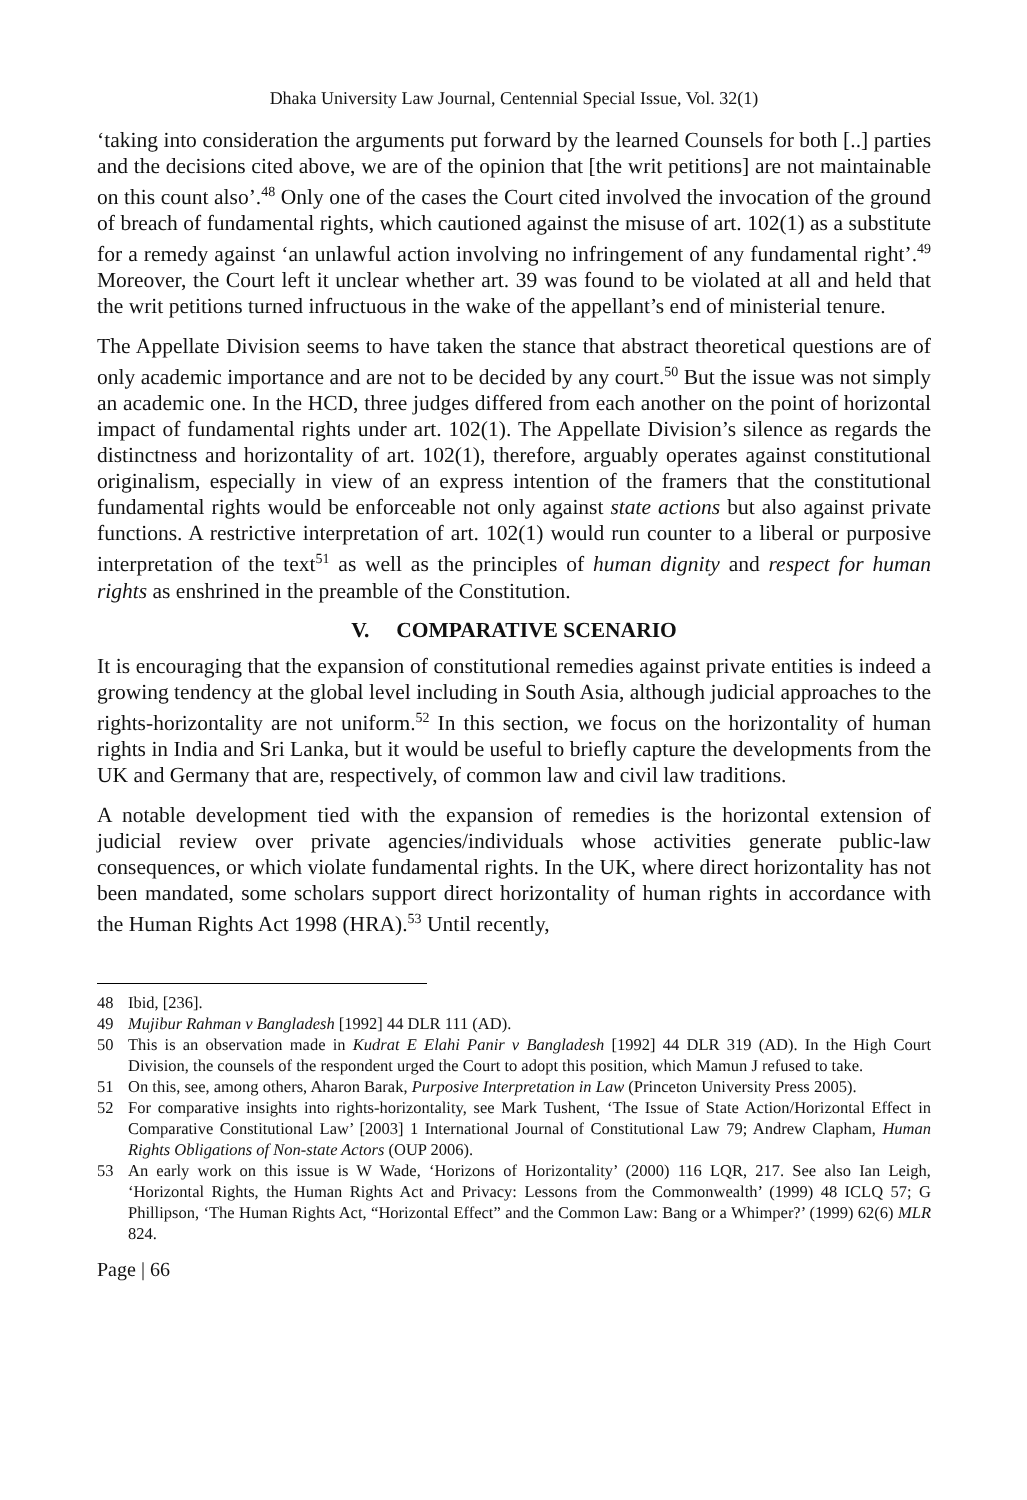Dhaka University Law Journal, Centennial Special Issue, Vol. 32(1)
‘taking into consideration the arguments put forward by the learned Counsels for both [..] parties and the decisions cited above, we are of the opinion that [the writ petitions] are not maintainable on this count also’.<sup>48</sup> Only one of the cases the Court cited involved the invocation of the ground of breach of fundamental rights, which cautioned against the misuse of art. 102(1) as a substitute for a remedy against ‘an unlawful action involving no infringement of any fundamental right’.<sup>49</sup> Moreover, the Court left it unclear whether art. 39 was found to be violated at all and held that the writ petitions turned infructuous in the wake of the appellant’s end of ministerial tenure.
The Appellate Division seems to have taken the stance that abstract theoretical questions are of only academic importance and are not to be decided by any court.<sup>50</sup> But the issue was not simply an academic one. In the HCD, three judges differed from each another on the point of horizontal impact of fundamental rights under art. 102(1). The Appellate Division’s silence as regards the distinctness and horizontality of art. 102(1), therefore, arguably operates against constitutional originalism, especially in view of an express intention of the framers that the constitutional fundamental rights would be enforceable not only against state actions but also against private functions. A restrictive interpretation of art. 102(1) would run counter to a liberal or purposive interpretation of the text<sup>51</sup> as well as the principles of human dignity and respect for human rights as enshrined in the preamble of the Constitution.
V. COMPARATIVE SCENARIO
It is encouraging that the expansion of constitutional remedies against private entities is indeed a growing tendency at the global level including in South Asia, although judicial approaches to the rights-horizontality are not uniform.<sup>52</sup> In this section, we focus on the horizontality of human rights in India and Sri Lanka, but it would be useful to briefly capture the developments from the UK and Germany that are, respectively, of common law and civil law traditions.
A notable development tied with the expansion of remedies is the horizontal extension of judicial review over private agencies/individuals whose activities generate public-law consequences, or which violate fundamental rights. In the UK, where direct horizontality has not been mandated, some scholars support direct horizontality of human rights in accordance with the Human Rights Act 1998 (HRA).<sup>53</sup> Until recently,
48 Ibid, [236].
49 Mujibur Rahman v Bangladesh [1992] 44 DLR 111 (AD).
50 This is an observation made in Kudrat E Elahi Panir v Bangladesh [1992] 44 DLR 319 (AD). In the High Court Division, the counsels of the respondent urged the Court to adopt this position, which Mamun J refused to take.
51 On this, see, among others, Aharon Barak, Purposive Interpretation in Law (Princeton University Press 2005).
52 For comparative insights into rights-horizontality, see Mark Tushent, ‘The Issue of State Action/Horizontal Effect in Comparative Constitutional Law’ [2003] 1 International Journal of Constitutional Law 79; Andrew Clapham, Human Rights Obligations of Non-state Actors (OUP 2006).
53 An early work on this issue is W Wade, ‘Horizons of Horizontality’ (2000) 116 LQR, 217. See also Ian Leigh, ‘Horizontal Rights, the Human Rights Act and Privacy: Lessons from the Commonwealth’ (1999) 48 ICLQ 57; G Phillipson, ‘The Human Rights Act, “Horizontal Effect” and the Common Law: Bang or a Whimper?’ (1999) 62(6) MLR 824.
Page | 66